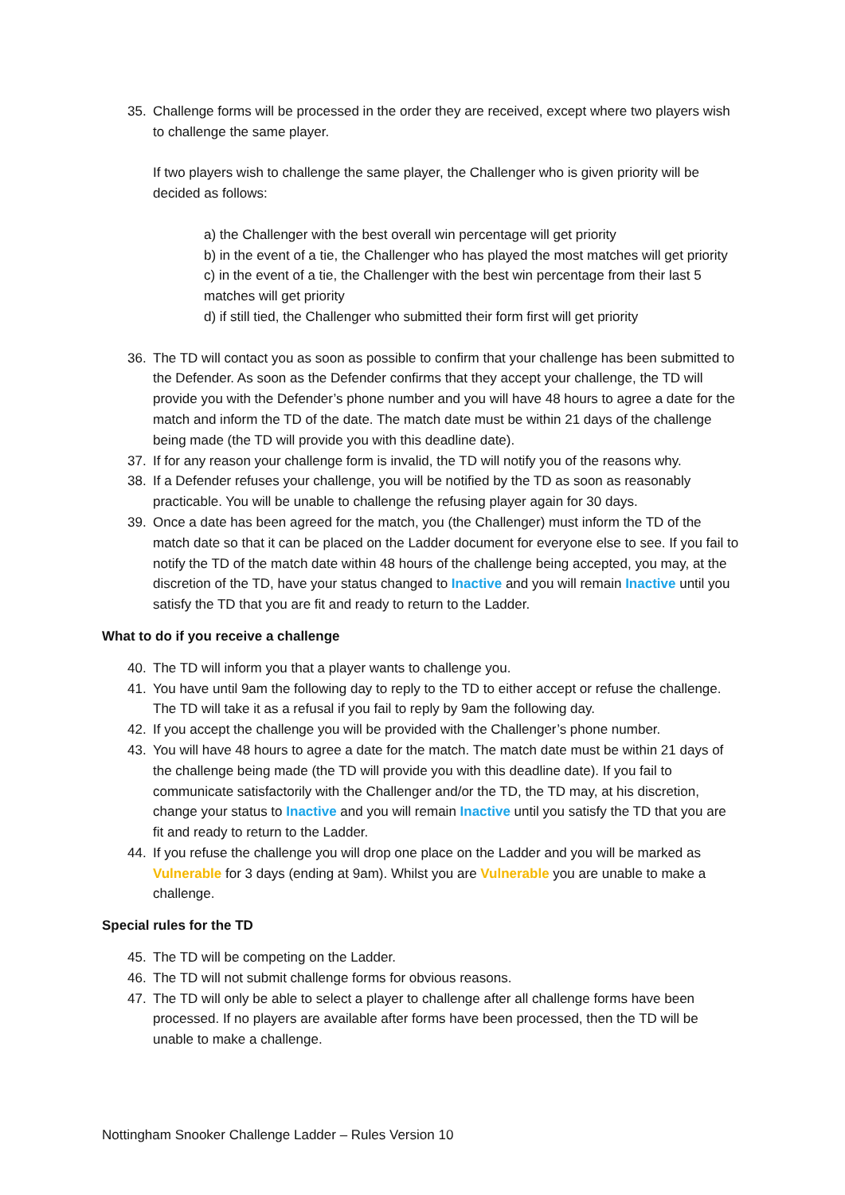35. Challenge forms will be processed in the order they are received, except where two players wish to challenge the same player.
If two players wish to challenge the same player, the Challenger who is given priority will be decided as follows:
a) the Challenger with the best overall win percentage will get priority
b) in the event of a tie, the Challenger who has played the most matches will get priority
c) in the event of a tie, the Challenger with the best win percentage from their last 5 matches will get priority
d) if still tied, the Challenger who submitted their form first will get priority
36. The TD will contact you as soon as possible to confirm that your challenge has been submitted to the Defender. As soon as the Defender confirms that they accept your challenge, the TD will provide you with the Defender’s phone number and you will have 48 hours to agree a date for the match and inform the TD of the date. The match date must be within 21 days of the challenge being made (the TD will provide you with this deadline date).
37. If for any reason your challenge form is invalid, the TD will notify you of the reasons why.
38. If a Defender refuses your challenge, you will be notified by the TD as soon as reasonably practicable. You will be unable to challenge the refusing player again for 30 days.
39. Once a date has been agreed for the match, you (the Challenger) must inform the TD of the match date so that it can be placed on the Ladder document for everyone else to see. If you fail to notify the TD of the match date within 48 hours of the challenge being accepted, you may, at the discretion of the TD, have your status changed to Inactive and you will remain Inactive until you satisfy the TD that you are fit and ready to return to the Ladder.
What to do if you receive a challenge
40. The TD will inform you that a player wants to challenge you.
41. You have until 9am the following day to reply to the TD to either accept or refuse the challenge. The TD will take it as a refusal if you fail to reply by 9am the following day.
42. If you accept the challenge you will be provided with the Challenger’s phone number.
43. You will have 48 hours to agree a date for the match. The match date must be within 21 days of the challenge being made (the TD will provide you with this deadline date). If you fail to communicate satisfactorily with the Challenger and/or the TD, the TD may, at his discretion, change your status to Inactive and you will remain Inactive until you satisfy the TD that you are fit and ready to return to the Ladder.
44. If you refuse the challenge you will drop one place on the Ladder and you will be marked as Vulnerable for 3 days (ending at 9am). Whilst you are Vulnerable you are unable to make a challenge.
Special rules for the TD
45. The TD will be competing on the Ladder.
46. The TD will not submit challenge forms for obvious reasons.
47. The TD will only be able to select a player to challenge after all challenge forms have been processed. If no players are available after forms have been processed, then the TD will be unable to make a challenge.
Nottingham Snooker Challenge Ladder – Rules Version 10